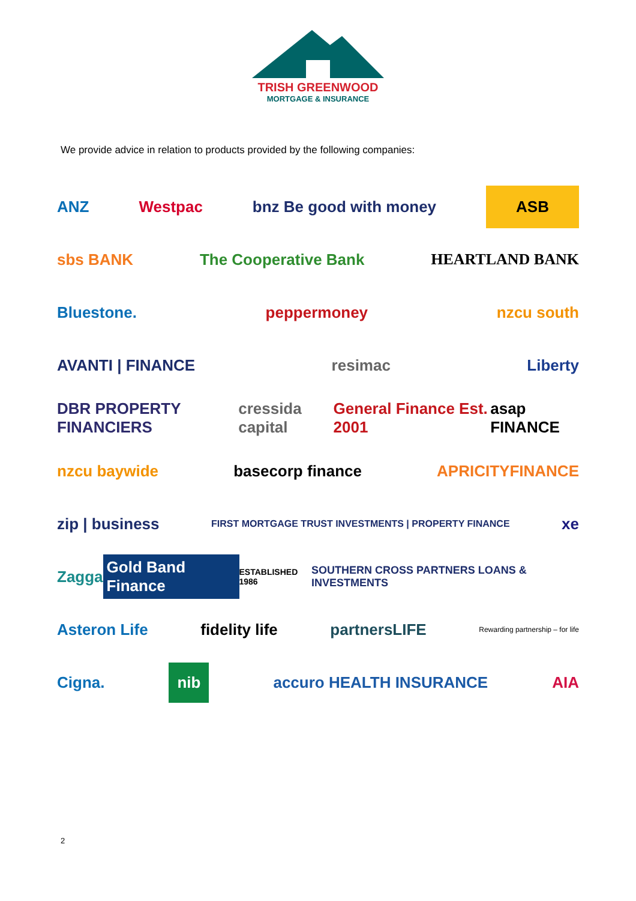TRISH GREENWOOD
MORTGAGE & INSURANCE
We provide advice in relation to products provided by the following companies:
ANZ Westpac bnz Be good with money ASB
sbs BANK The Cooperative Bank HEARTLAND BANK
Bluestone. peppermoney nzcu south
AVANTI | FINANCE resimac Liberty
DBR PROPERTY FINANCIERS cressida capital General Finance Est. 2001 asap FINANCE
nzcu baywide basecorp finance APRICITYFINANCE
zip | business FIRST MORTGAGE TRUST INVESTMENTS | PROPERTY FINANCE xe
Zagga Gold Band Finance ESTABLISHED 1986 SOUTHERN CROSS PARTNERS LOANS & INVESTMENTS
Asteron Life fidelity life partnersLIFE Rewarding partnership – for life
Cigna. nib accuro HEALTH INSURANCE AIA
2